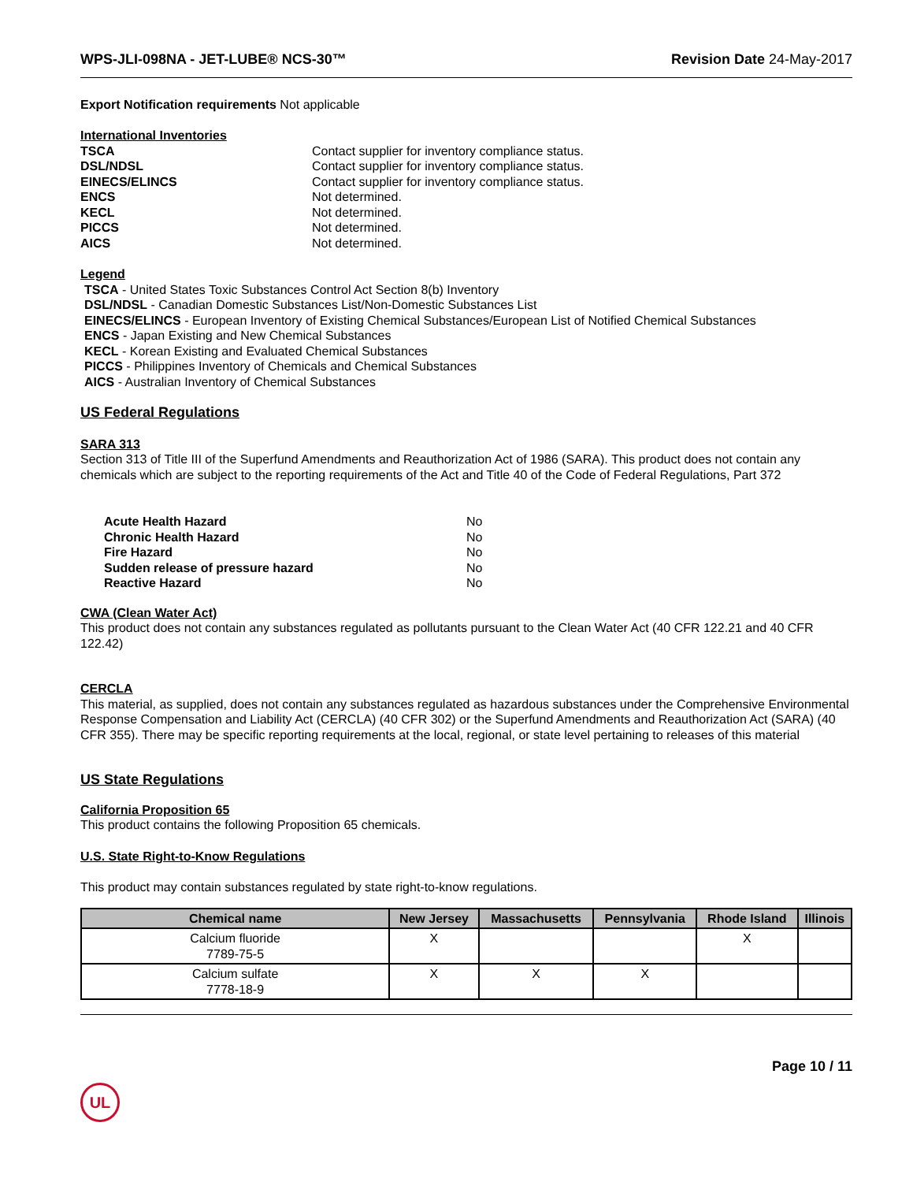WPS-JLI-098NA - JET-LUBE® NCS-30™ Revision Date 24-May-2017
Export Notification requirements Not applicable
International Inventories
TSCA Contact supplier for inventory compliance status.
DSL/NDSL Contact supplier for inventory compliance status.
EINECS/ELINCS Contact supplier for inventory compliance status.
ENCS Not determined.
KECL Not determined.
PICCS Not determined.
AICS Not determined.
Legend
TSCA - United States Toxic Substances Control Act Section 8(b) Inventory
DSL/NDSL - Canadian Domestic Substances List/Non-Domestic Substances List
EINECS/ELINCS - European Inventory of Existing Chemical Substances/European List of Notified Chemical Substances
ENCS - Japan Existing and New Chemical Substances
KECL - Korean Existing and Evaluated Chemical Substances
PICCS - Philippines Inventory of Chemicals and Chemical Substances
AICS - Australian Inventory of Chemical Substances
US Federal Regulations
SARA 313
Section 313 of Title III of the Superfund Amendments and Reauthorization Act of 1986 (SARA). This product does not contain any chemicals which are subject to the reporting requirements of the Act and Title 40 of the Code of Federal Regulations, Part 372
Acute Health Hazard No
Chronic Health Hazard No
Fire Hazard No
Sudden release of pressure hazard No
Reactive Hazard No
CWA (Clean Water Act)
This product does not contain any substances regulated as pollutants pursuant to the Clean Water Act (40 CFR 122.21 and 40 CFR 122.42)
CERCLA
This material, as supplied, does not contain any substances regulated as hazardous substances under the Comprehensive Environmental Response Compensation and Liability Act (CERCLA) (40 CFR 302) or the Superfund Amendments and Reauthorization Act (SARA) (40 CFR 355). There may be specific reporting requirements at the local, regional, or state level pertaining to releases of this material
US State Regulations
California Proposition 65
This product contains the following Proposition 65 chemicals.
U.S. State Right-to-Know Regulations
This product may contain substances regulated by state right-to-know regulations.
| Chemical name | New Jersey | Massachusetts | Pennsylvania | Rhode Island | Illinois |
| --- | --- | --- | --- | --- | --- |
| Calcium fluoride 7789-75-5 | X | | | X | |
| Calcium sulfate 7778-18-9 | X | X | X | | |
Page 10 / 11
UL